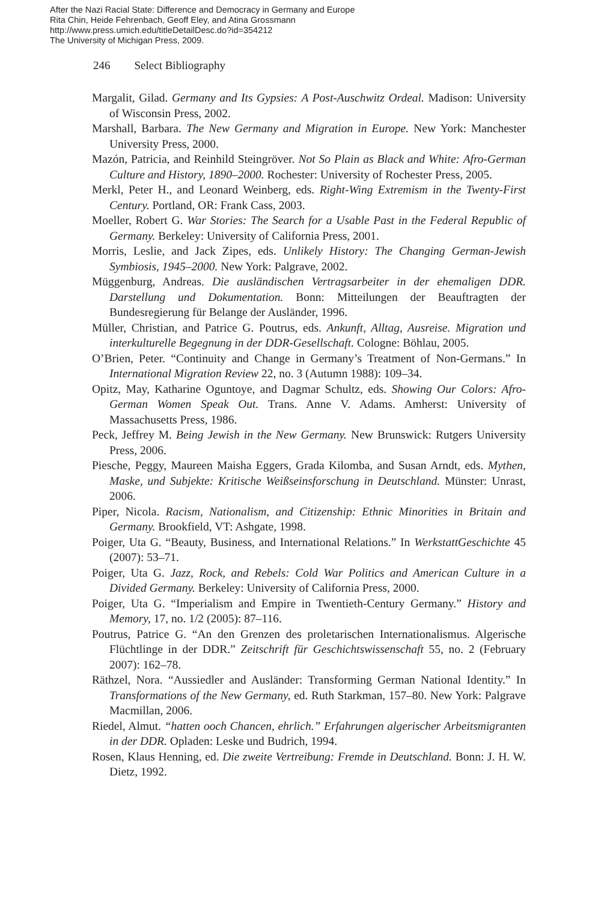After the Nazi Racial State: Difference and Democracy in Germany and Europe
Rita Chin, Heide Fehrenbach, Geoff Eley, and Atina Grossmann
http://www.press.umich.edu/titleDetailDesc.do?id=354212
The University of Michigan Press, 2009.
246 Select Bibliography
Margalit, Gilad. Germany and Its Gypsies: A Post-Auschwitz Ordeal. Madison: University of Wisconsin Press, 2002.
Marshall, Barbara. The New Germany and Migration in Europe. New York: Manchester University Press, 2000.
Mazón, Patricia, and Reinhild Steingröver. Not So Plain as Black and White: Afro-German Culture and History, 1890–2000. Rochester: University of Rochester Press, 2005.
Merkl, Peter H., and Leonard Weinberg, eds. Right-Wing Extremism in the Twenty-First Century. Portland, OR: Frank Cass, 2003.
Moeller, Robert G. War Stories: The Search for a Usable Past in the Federal Republic of Germany. Berkeley: University of California Press, 2001.
Morris, Leslie, and Jack Zipes, eds. Unlikely History: The Changing German-Jewish Symbiosis, 1945–2000. New York: Palgrave, 2002.
Müggenburg, Andreas. Die ausländischen Vertragsarbeiter in der ehemaligen DDR. Darstellung und Dokumentation. Bonn: Mitteilungen der Beauftragten der Bundesregierung für Belange der Ausländer, 1996.
Müller, Christian, and Patrice G. Poutrus, eds. Ankunft, Alltag, Ausreise. Migration und interkulturelle Begegnung in der DDR-Gesellschaft. Cologne: Böhlau, 2005.
O’Brien, Peter. “Continuity and Change in Germany’s Treatment of Non-Germans.” In International Migration Review 22, no. 3 (Autumn 1988): 109–34.
Opitz, May, Katharine Oguntoye, and Dagmar Schultz, eds. Showing Our Colors: Afro-German Women Speak Out. Trans. Anne V. Adams. Amherst: University of Massachusetts Press, 1986.
Peck, Jeffrey M. Being Jewish in the New Germany. New Brunswick: Rutgers University Press, 2006.
Piesche, Peggy, Maureen Maisha Eggers, Grada Kilomba, and Susan Arndt, eds. Mythen, Maske, und Subjekte: Kritische Weißseinsforschung in Deutschland. Münster: Unrast, 2006.
Piper, Nicola. Racism, Nationalism, and Citizenship: Ethnic Minorities in Britain and Germany. Brookfield, VT: Ashgate, 1998.
Poiger, Uta G. “Beauty, Business, and International Relations.” In WerkstattGeschichte 45 (2007): 53–71.
Poiger, Uta G. Jazz, Rock, and Rebels: Cold War Politics and American Culture in a Divided Germany. Berkeley: University of California Press, 2000.
Poiger, Uta G. “Imperialism and Empire in Twentieth-Century Germany.” History and Memory, 17, no. 1/2 (2005): 87–116.
Poutrus, Patrice G. “An den Grenzen des proletarischen Internationalismus. Algerische Flüchtlinge in der DDR.” Zeitschrift für Geschichtswissenschaft 55, no. 2 (February 2007): 162–78.
Räthzel, Nora. “Aussiedler and Ausländer: Transforming German National Identity.” In Transformations of the New Germany, ed. Ruth Starkman, 157–80. New York: Palgrave Macmillan, 2006.
Riedel, Almut. “hatten ooch Chancen, ehrlich.” Erfahrungen algerischer Arbeitsmigranten in der DDR. Opladen: Leske und Budrich, 1994.
Rosen, Klaus Henning, ed. Die zweite Vertreibung: Fremde in Deutschland. Bonn: J. H. W. Dietz, 1992.